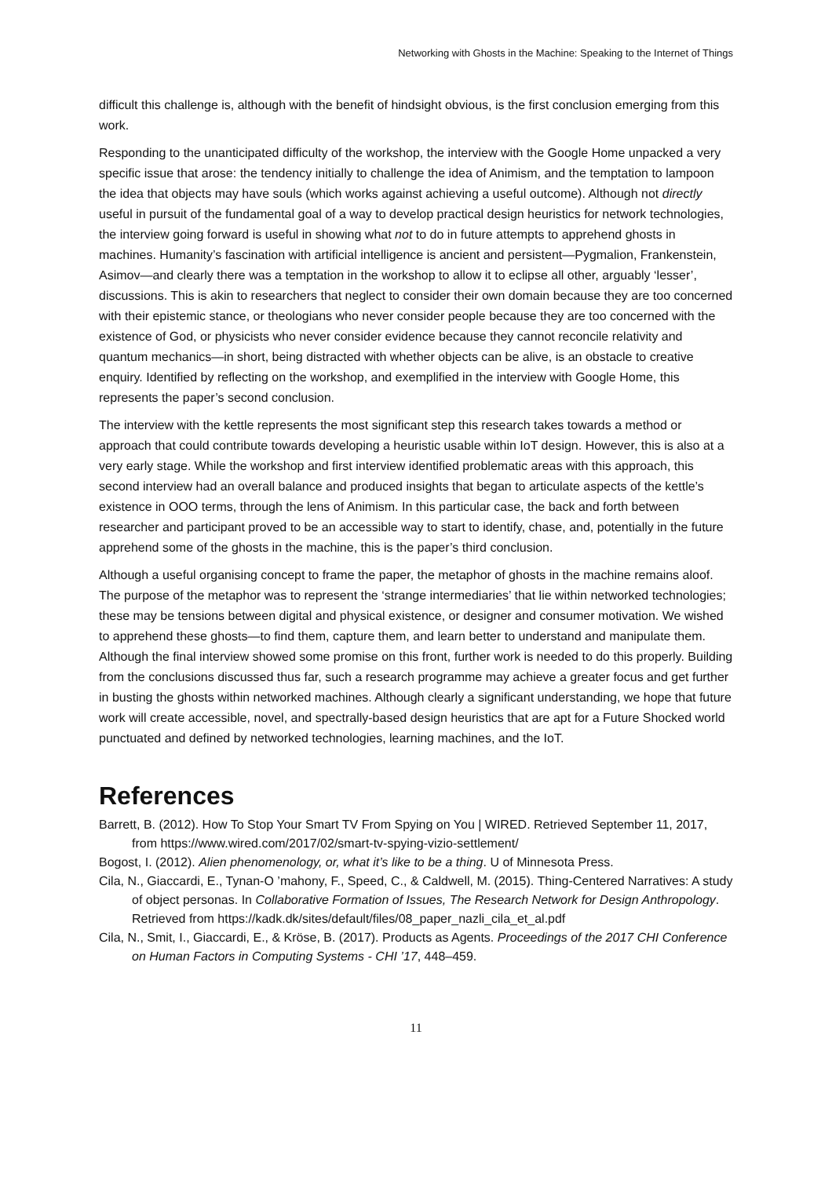Networking with Ghosts in the Machine: Speaking to the Internet of Things
difficult this challenge is, although with the benefit of hindsight obvious, is the first conclusion emerging from this work.
Responding to the unanticipated difficulty of the workshop, the interview with the Google Home unpacked a very specific issue that arose: the tendency initially to challenge the idea of Animism, and the temptation to lampoon the idea that objects may have souls (which works against achieving a useful outcome). Although not directly useful in pursuit of the fundamental goal of a way to develop practical design heuristics for network technologies, the interview going forward is useful in showing what not to do in future attempts to apprehend ghosts in machines. Humanity’s fascination with artificial intelligence is ancient and persistent—Pygmalion, Frankenstein, Asimov—and clearly there was a temptation in the workshop to allow it to eclipse all other, arguably ‘lesser’, discussions. This is akin to researchers that neglect to consider their own domain because they are too concerned with their epistemic stance, or theologians who never consider people because they are too concerned with the existence of God, or physicists who never consider evidence because they cannot reconcile relativity and quantum mechanics—in short, being distracted with whether objects can be alive, is an obstacle to creative enquiry. Identified by reflecting on the workshop, and exemplified in the interview with Google Home, this represents the paper’s second conclusion.
The interview with the kettle represents the most significant step this research takes towards a method or approach that could contribute towards developing a heuristic usable within IoT design. However, this is also at a very early stage. While the workshop and first interview identified problematic areas with this approach, this second interview had an overall balance and produced insights that began to articulate aspects of the kettle’s existence in OOO terms, through the lens of Animism. In this particular case, the back and forth between researcher and participant proved to be an accessible way to start to identify, chase, and, potentially in the future apprehend some of the ghosts in the machine, this is the paper’s third conclusion.
Although a useful organising concept to frame the paper, the metaphor of ghosts in the machine remains aloof. The purpose of the metaphor was to represent the ‘strange intermediaries’ that lie within networked technologies; these may be tensions between digital and physical existence, or designer and consumer motivation. We wished to apprehend these ghosts—to find them, capture them, and learn better to understand and manipulate them. Although the final interview showed some promise on this front, further work is needed to do this properly. Building from the conclusions discussed thus far, such a research programme may achieve a greater focus and get further in busting the ghosts within networked machines. Although clearly a significant understanding, we hope that future work will create accessible, novel, and spectrally-based design heuristics that are apt for a Future Shocked world punctuated and defined by networked technologies, learning machines, and the IoT.
References
Barrett, B. (2012). How To Stop Your Smart TV From Spying on You | WIRED. Retrieved September 11, 2017, from https://www.wired.com/2017/02/smart-tv-spying-vizio-settlement/
Bogost, I. (2012). Alien phenomenology, or, what it’s like to be a thing. U of Minnesota Press.
Cila, N., Giaccardi, E., Tynan-O ’mahony, F., Speed, C., & Caldwell, M. (2015). Thing-Centered Narratives: A study of object personas. In Collaborative Formation of Issues, The Research Network for Design Anthropology. Retrieved from https://kadk.dk/sites/default/files/08_paper_nazli_cila_et_al.pdf
Cila, N., Smit, I., Giaccardi, E., & Kröse, B. (2017). Products as Agents. Proceedings of the 2017 CHI Conference on Human Factors in Computing Systems - CHI ’17, 448–459.
11